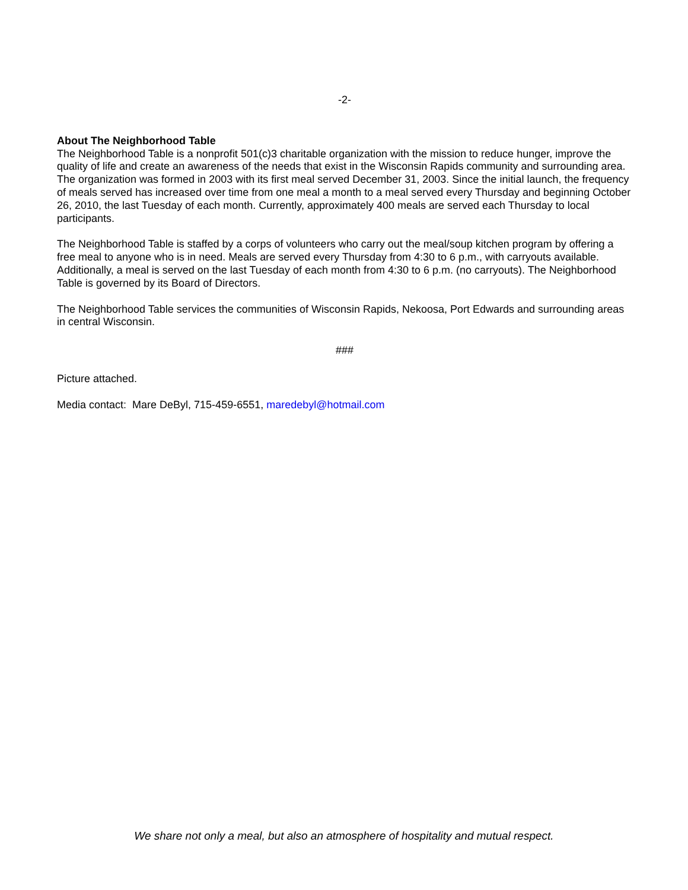-2-
About The Neighborhood Table
The Neighborhood Table is a nonprofit 501(c)3 charitable organization with the mission to reduce hunger, improve the quality of life and create an awareness of the needs that exist in the Wisconsin Rapids community and surrounding area. The organization was formed in 2003 with its first meal served December 31, 2003. Since the initial launch, the frequency of meals served has increased over time from one meal a month to a meal served every Thursday and beginning October 26, 2010, the last Tuesday of each month. Currently, approximately 400 meals are served each Thursday to local participants.
The Neighborhood Table is staffed by a corps of volunteers who carry out the meal/soup kitchen program by offering a free meal to anyone who is in need. Meals are served every Thursday from 4:30 to 6 p.m., with carryouts available. Additionally, a meal is served on the last Tuesday of each month from 4:30 to 6 p.m. (no carryouts). The Neighborhood Table is governed by its Board of Directors.
The Neighborhood Table services the communities of Wisconsin Rapids, Nekoosa, Port Edwards and surrounding areas in central Wisconsin.
###
Picture attached.
Media contact: Mare DeByl, 715-459-6551, maredebyl@hotmail.com
We share not only a meal, but also an atmosphere of hospitality and mutual respect.